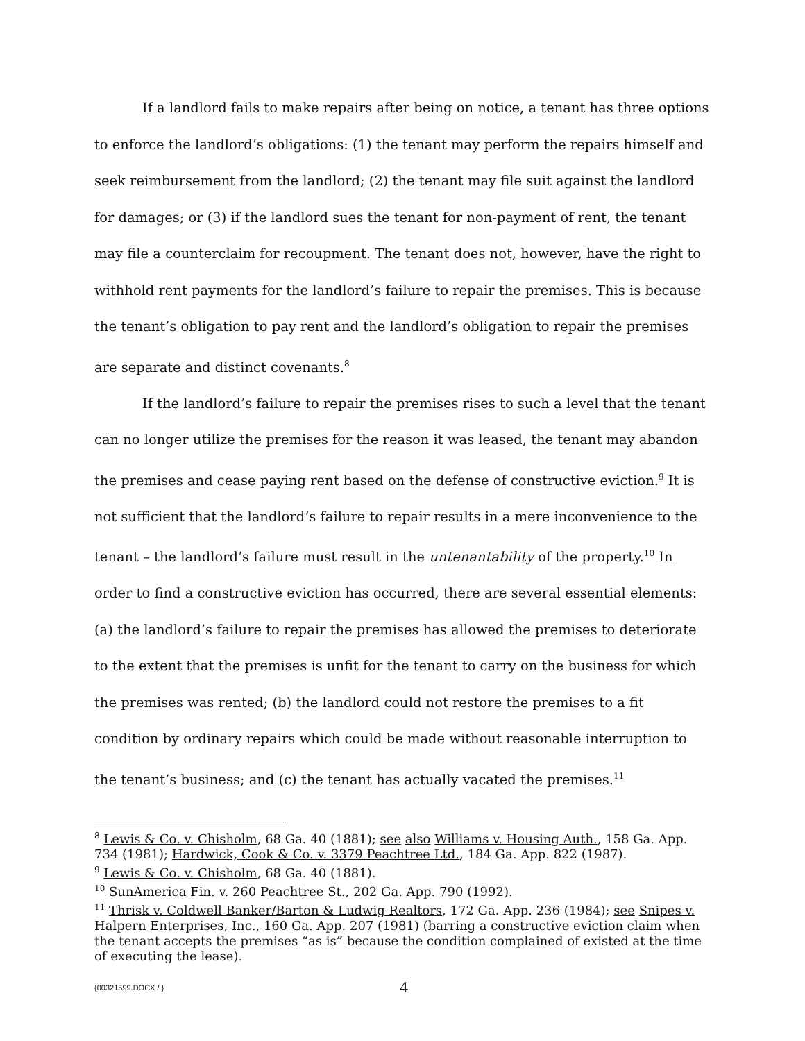If a landlord fails to make repairs after being on notice, a tenant has three options to enforce the landlord’s obligations: (1) the tenant may perform the repairs himself and seek reimbursement from the landlord; (2) the tenant may file suit against the landlord for damages; or (3) if the landlord sues the tenant for non-payment of rent, the tenant may file a counterclaim for recoupment. The tenant does not, however, have the right to withhold rent payments for the landlord’s failure to repair the premises. This is because the tenant’s obligation to pay rent and the landlord’s obligation to repair the premises are separate and distinct covenants.<sup>8</sup>
If the landlord’s failure to repair the premises rises to such a level that the tenant can no longer utilize the premises for the reason it was leased, the tenant may abandon the premises and cease paying rent based on the defense of constructive eviction.<sup>9</sup> It is not sufficient that the landlord’s failure to repair results in a mere inconvenience to the tenant – the landlord’s failure must result in the untenantability of the property.<sup>10</sup> In order to find a constructive eviction has occurred, there are several essential elements: (a) the landlord’s failure to repair the premises has allowed the premises to deteriorate to the extent that the premises is unfit for the tenant to carry on the business for which the premises was rented; (b) the landlord could not restore the premises to a fit condition by ordinary repairs which could be made without reasonable interruption to the tenant’s business; and (c) the tenant has actually vacated the premises.<sup>11</sup>
<sup>8</sup> Lewis & Co. v. Chisholm, 68 Ga. 40 (1881); see also Williams v. Housing Auth., 158 Ga. App. 734 (1981); Hardwick, Cook & Co. v. 3379 Peachtree Ltd., 184 Ga. App. 822 (1987).
<sup>9</sup> Lewis & Co. v. Chisholm, 68 Ga. 40 (1881).
<sup>10</sup> SunAmerica Fin. v. 260 Peachtree St., 202 Ga. App. 790 (1992).
<sup>11</sup> Thrisk v. Coldwell Banker/Barton & Ludwig Realtors, 172 Ga. App. 236 (1984); see Snipes v. Halpern Enterprises, Inc., 160 Ga. App. 207 (1981) (barring a constructive eviction claim when the tenant accepts the premises “as is” because the condition complained of existed at the time of executing the lease).
{00321599.DOCX / } 4